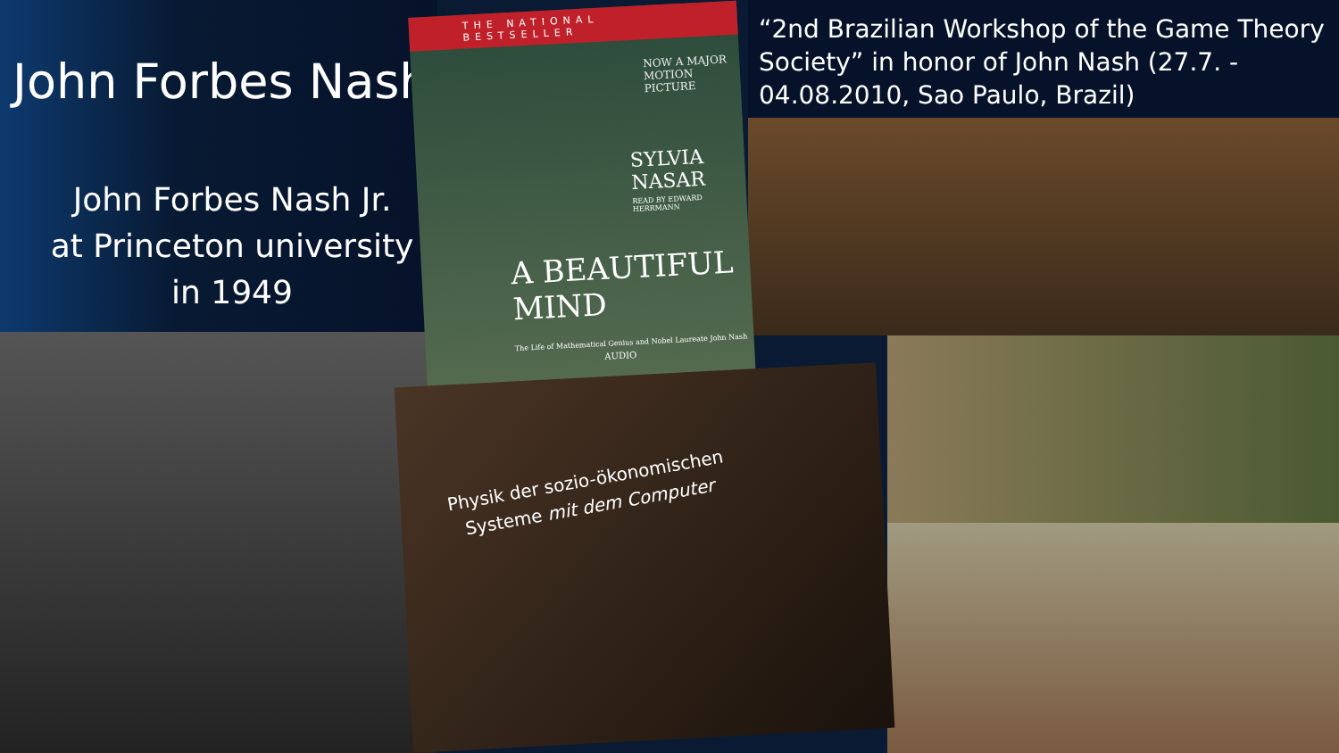John Forbes Nash
John Forbes Nash Jr.
at Princeton university
in 1949
“2nd Brazilian Workshop of the Game Theory Society” in honor of John Nash (27.7. - 04.08.2010, Sao Paulo, Brazil)
THE NATIONAL BESTSELLER
NOW A MAJOR MOTION PICTURE
SYLVIA NASAR
READ BY EDWARD HERRMANN
A BEAUTIFUL MIND
The Life of Mathematical Genius and Nobel Laureate John Nash
AUDIO
Physik der sozio-ökonomischen Systeme mit dem Computer